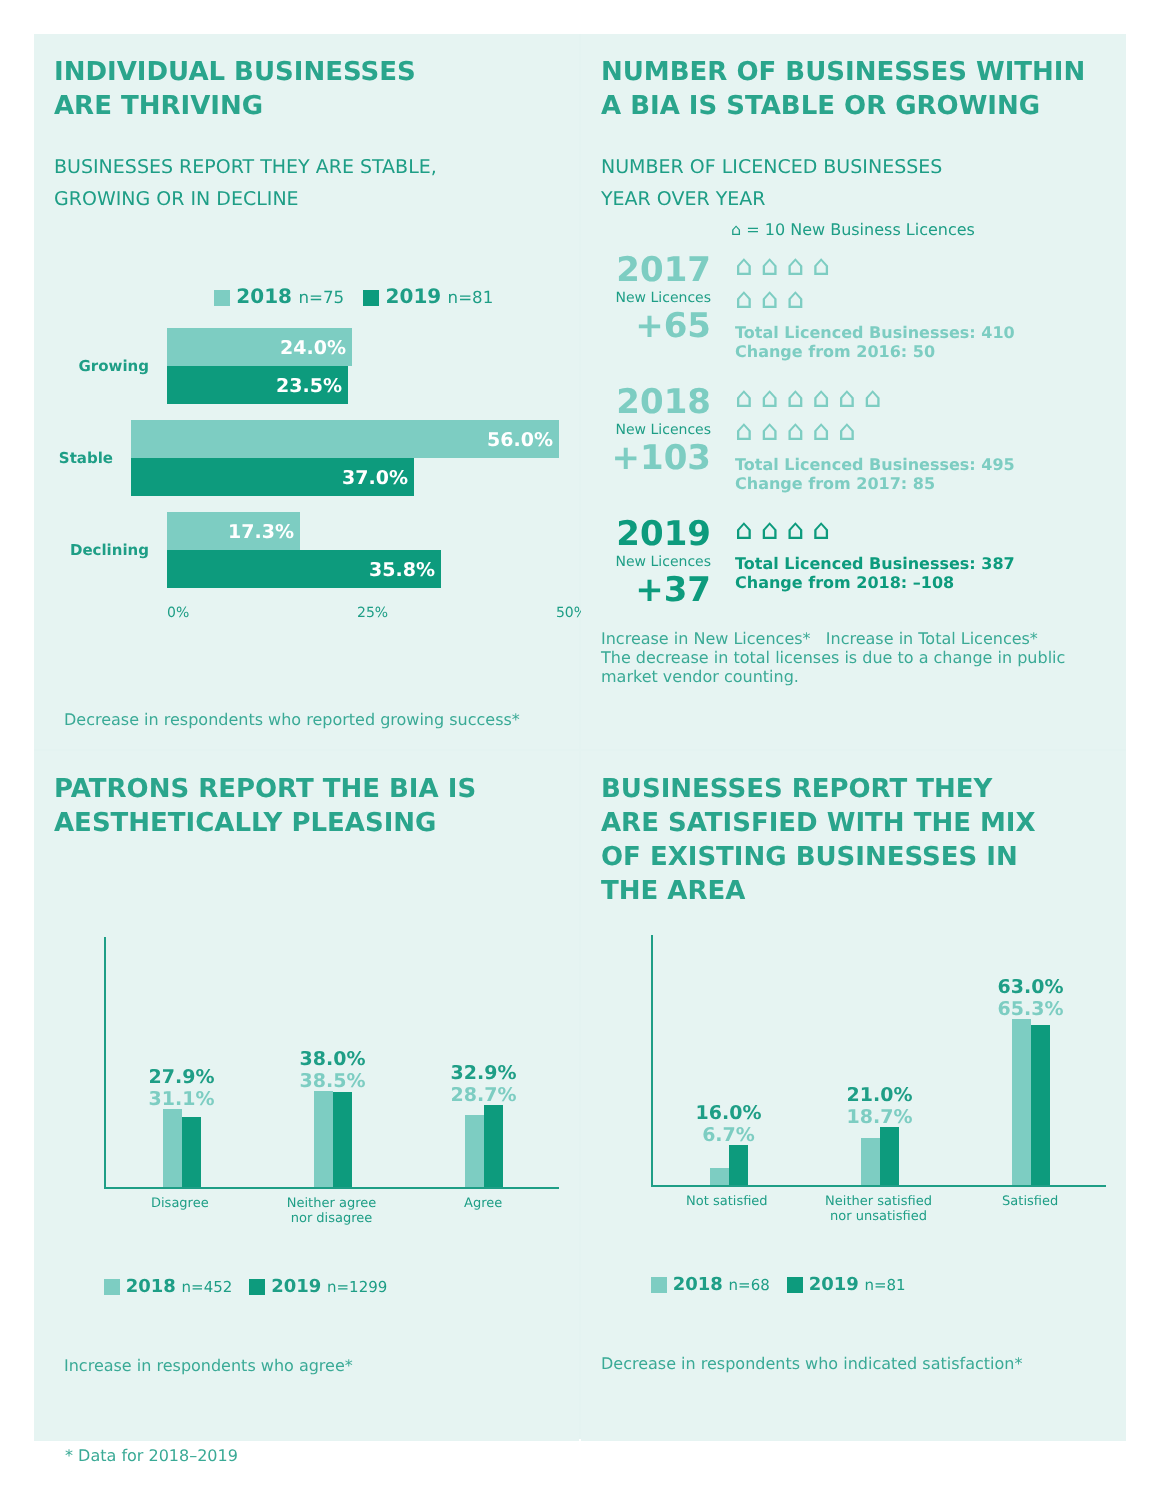INDIVIDUAL BUSINESSES
ARE THRIVING
BUSINESSES REPORT THEY ARE STABLE,
GROWING OR IN DECLINE
2018 n=75 2019 n=81
Growing
24.0%
23.5%
Stable
56.0%
37.0%
Declining
17.3%
35.8%
0% 25% 50%
Decrease in respondents who reported growing success*
NUMBER OF BUSINESSES WITHIN
A BIA IS STABLE OR GROWING
NUMBER OF LICENCED BUSINESSES
YEAR OVER YEAR
⌂ = 10 New Business Licences
2017
New Licences
+65
⌂⌂⌂⌂
⌂⌂⌂
Total Licenced Businesses: 410
Change from 2016: 50
2018
New Licences
+103
⌂⌂⌂⌂⌂⌂
⌂⌂⌂⌂⌂
Total Licenced Businesses: 495
Change from 2017: 85
2019
New Licences
+37
⌂⌂⌂⌂
Total Licenced Businesses: 387
Change from 2018: –108
Increase in New Licences* Increase in Total Licences*
The decrease in total licenses is due to a change in public market vendor counting.
PATRONS REPORT THE BIA IS
AESTHETICALLY PLEASING
27.9%
31.1%
38.0%
38.5%
32.9%
28.7%
Disagree Neither agree nor disagree Agree
2018 n=452 2019 n=1299
Increase in respondents who agree*
BUSINESSES REPORT THEY
ARE SATISFIED WITH THE MIX
OF EXISTING BUSINESSES IN
THE AREA
16.0%
6.7%
21.0%
18.7%
63.0%
65.3%
Not satisfied Neither satisfied nor unsatisfied Satisfied
2018 n=68 2019 n=81
Decrease in respondents who indicated satisfaction*
* Data for 2018–2019